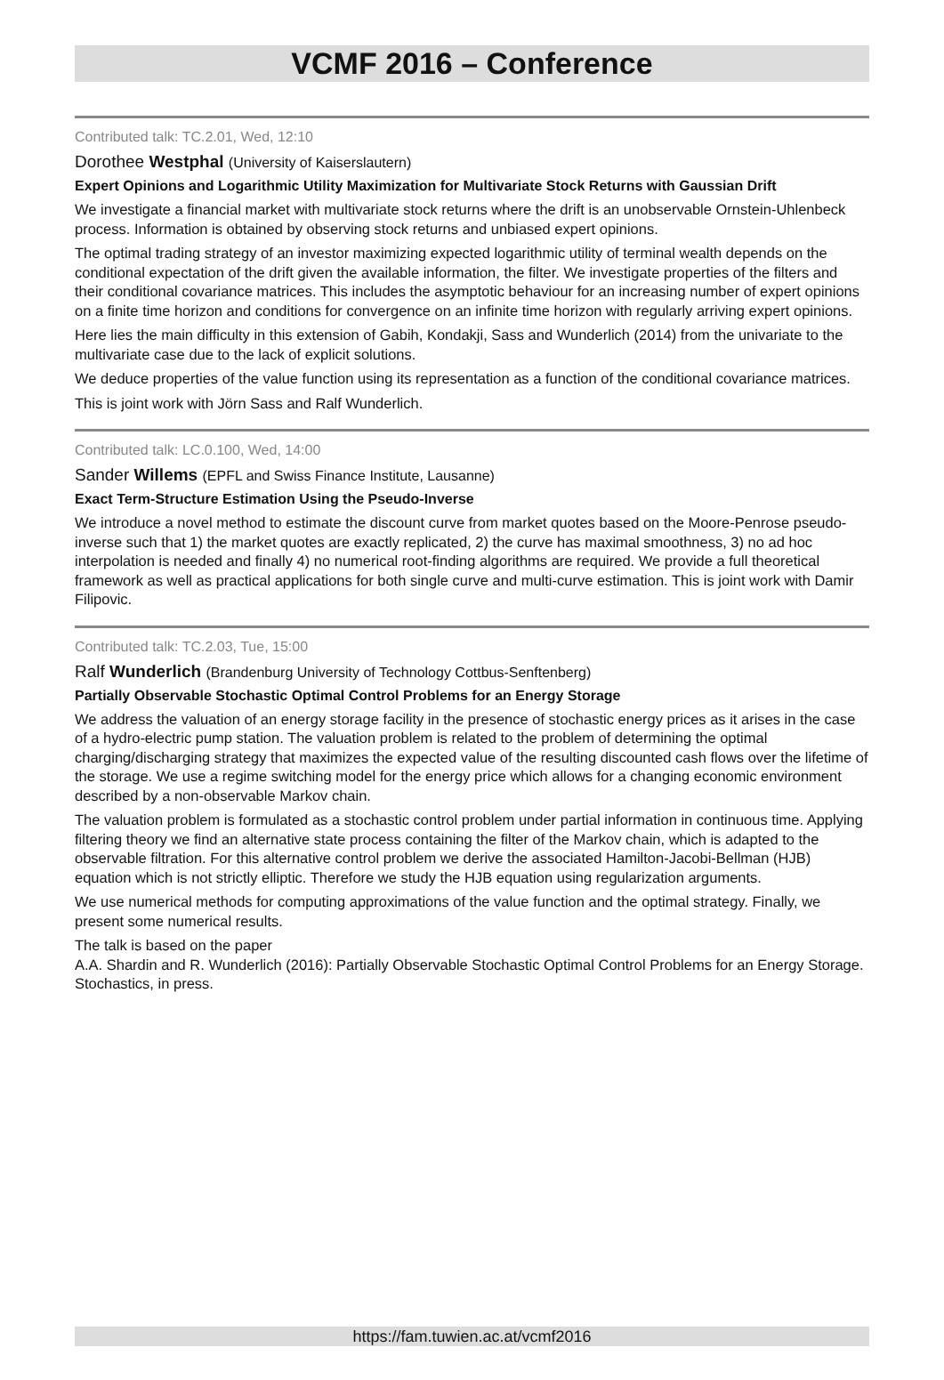VCMF 2016 – Conference
Contributed talk: TC.2.01, Wed, 12:10
Dorothee Westphal (University of Kaiserslautern)
Expert Opinions and Logarithmic Utility Maximization for Multivariate Stock Returns with Gaussian Drift
We investigate a financial market with multivariate stock returns where the drift is an unobservable Ornstein-Uhlenbeck process. Information is obtained by observing stock returns and unbiased expert opinions.
The optimal trading strategy of an investor maximizing expected logarithmic utility of terminal wealth depends on the conditional expectation of the drift given the available information, the filter. We investigate properties of the filters and their conditional covariance matrices. This includes the asymptotic behaviour for an increasing number of expert opinions on a finite time horizon and conditions for convergence on an infinite time horizon with regularly arriving expert opinions.
Here lies the main difficulty in this extension of Gabih, Kondakji, Sass and Wunderlich (2014) from the univariate to the multivariate case due to the lack of explicit solutions.
We deduce properties of the value function using its representation as a function of the conditional covariance matrices.
This is joint work with Jörn Sass and Ralf Wunderlich.
Contributed talk: LC.0.100, Wed, 14:00
Sander Willems (EPFL and Swiss Finance Institute, Lausanne)
Exact Term-Structure Estimation Using the Pseudo-Inverse
We introduce a novel method to estimate the discount curve from market quotes based on the Moore-Penrose pseudo-inverse such that 1) the market quotes are exactly replicated, 2) the curve has maximal smoothness, 3) no ad hoc interpolation is needed and finally 4) no numerical root-finding algorithms are required. We provide a full theoretical framework as well as practical applications for both single curve and multi-curve estimation. This is joint work with Damir Filipovic.
Contributed talk: TC.2.03, Tue, 15:00
Ralf Wunderlich (Brandenburg University of Technology Cottbus-Senftenberg)
Partially Observable Stochastic Optimal Control Problems for an Energy Storage
We address the valuation of an energy storage facility in the presence of stochastic energy prices as it arises in the case of a hydro-electric pump station. The valuation problem is related to the problem of determining the optimal charging/discharging strategy that maximizes the expected value of the resulting discounted cash flows over the lifetime of the storage. We use a regime switching model for the energy price which allows for a changing economic environment described by a non-observable Markov chain.
The valuation problem is formulated as a stochastic control problem under partial information in continuous time. Applying filtering theory we find an alternative state process containing the filter of the Markov chain, which is adapted to the observable filtration. For this alternative control problem we derive the associated Hamilton-Jacobi-Bellman (HJB) equation which is not strictly elliptic. Therefore we study the HJB equation using regularization arguments.
We use numerical methods for computing approximations of the value function and the optimal strategy. Finally, we present some numerical results.
The talk is based on the paper
A.A. Shardin and R. Wunderlich (2016): Partially Observable Stochastic Optimal Control Problems for an Energy Storage. Stochastics, in press.
https://fam.tuwien.ac.at/vcmf2016